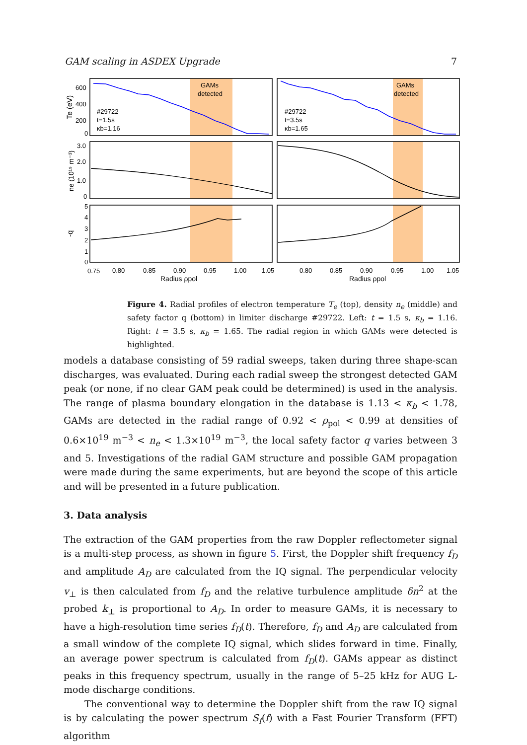GAM scaling in ASDEX Upgrade 7
GAMs
detected
GAMs
detected
#29722
t=1.5s
κb=1.16
#29722
t=3.5s
κb=1.65
600
400
200
0
3.0
2.0
1.0
0
5
4
3
2
1
0
Te (eV)
ne (10¹⁹ m⁻³)
-q
0.75
0.80
0.85
0.90
0.95
1.00
1.05
0.80
0.85
0.90
0.95
1.00
1.05
Radius ρpol
Radius ρpol
Figure 4. Radial profiles of electron temperature T<sub>e</sub> (top), density n<sub>e</sub> (middle) and safety factor q (bottom) in limiter discharge #29722. Left: t = 1.5 s, κ<sub>b</sub> = 1.16. Right: t = 3.5 s, κ<sub>b</sub> = 1.65. The radial region in which GAMs were detected is highlighted.
models a database consisting of 59 radial sweeps, taken during three shape-scan discharges, was evaluated. During each radial sweep the strongest detected GAM peak (or none, if no clear GAM peak could be determined) is used in the analysis. The range of plasma boundary elongation in the database is 1.13 < κ<sub>b</sub> < 1.78, GAMs are detected in the radial range of 0.92 < ρ<sub>pol</sub> < 0.99 at densities of 0.6×10<sup>19</sup> m<sup>−3</sup> < n<sub>e</sub> < 1.3×10<sup>19</sup> m<sup>−3</sup>, the local safety factor q varies between 3 and 5. Investigations of the radial GAM structure and possible GAM propagation were made during the same experiments, but are beyond the scope of this article and will be presented in a future publication.
3. Data analysis
The extraction of the GAM properties from the raw Doppler reflectometer signal is a multi-step process, as shown in figure 5. First, the Doppler shift frequency f<sub>D</sub> and amplitude A<sub>D</sub> are calculated from the IQ signal. The perpendicular velocity v<sub>⊥</sub> is then calculated from f<sub>D</sub> and the relative turbulence amplitude δn<sup>2</sup> at the probed k<sub>⊥</sub> is proportional to A<sub>D</sub>. In order to measure GAMs, it is necessary to have a high-resolution time series f<sub>D</sub>(t). Therefore, f<sub>D</sub> and A<sub>D</sub> are calculated from a small window of the complete IQ signal, which slides forward in time. Finally, an average power spectrum is calculated from f<sub>D</sub>(t). GAMs appear as distinct peaks in this frequency spectrum, usually in the range of 5–25 kHz for AUG L-mode discharge conditions.
The conventional way to determine the Doppler shift from the raw IQ signal is by calculating the power spectrum S<sub>f</sub>(f) with a Fast Fourier Transform (FFT) algorithm